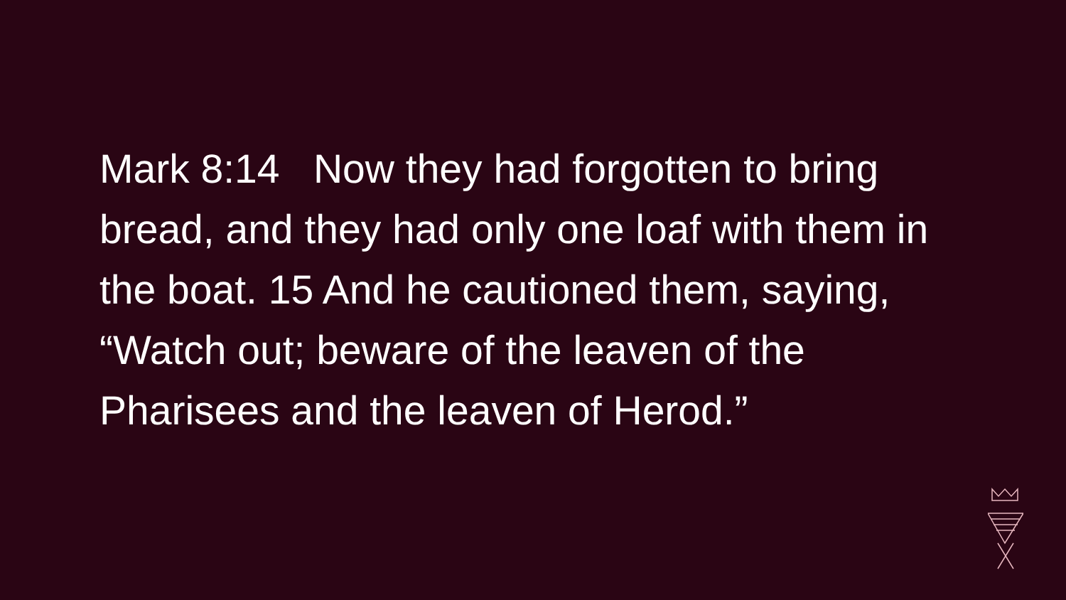Mark 8:14 Now they had forgotten to bring
bread, and they had only one loaf with them in
the boat. 15 And he cautioned them, saying,
“Watch out; beware of the leaven of the
Pharisees and the leaven of Herod.”